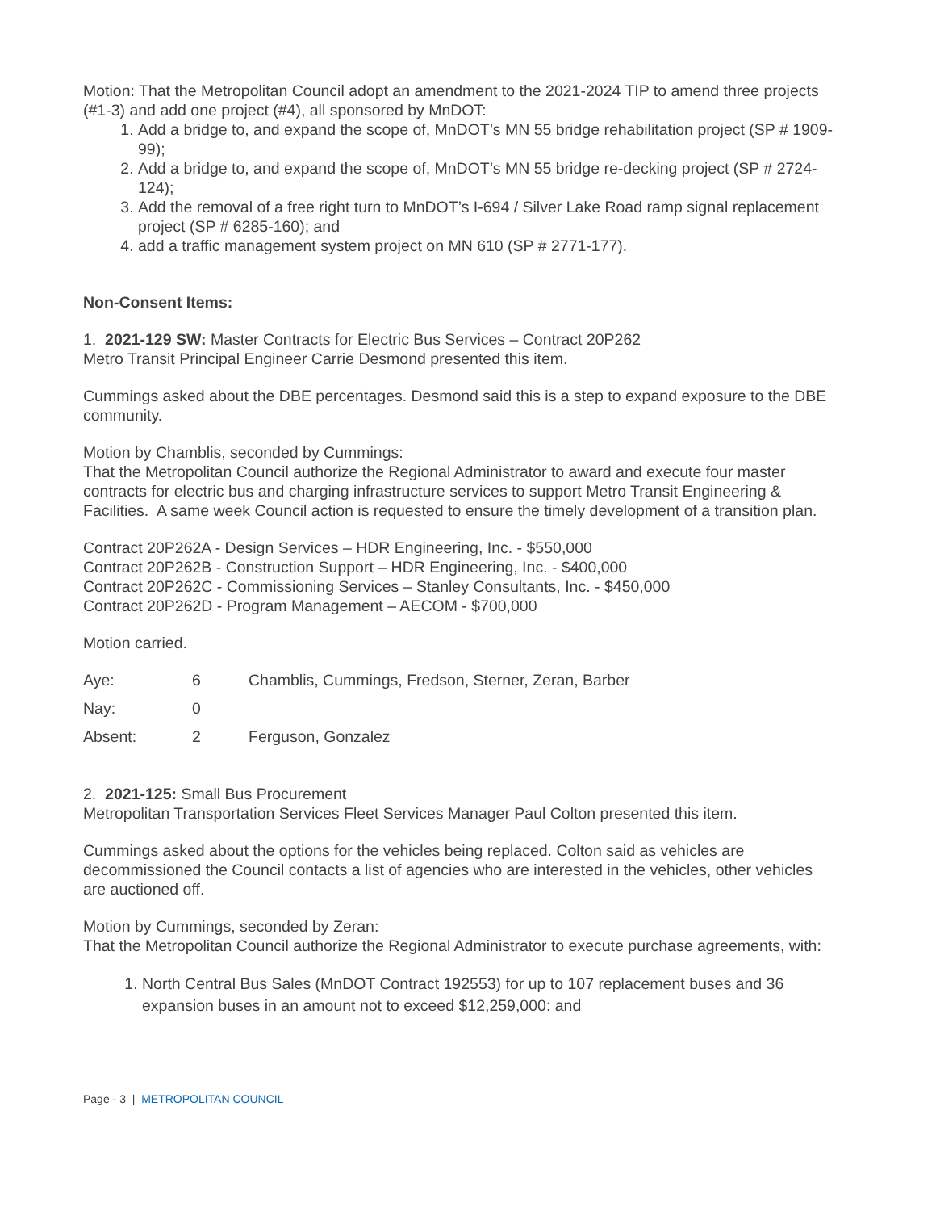Motion: That the Metropolitan Council adopt an amendment to the 2021-2024 TIP to amend three projects (#1-3) and add one project (#4), all sponsored by MnDOT:
1. Add a bridge to, and expand the scope of, MnDOT’s MN 55 bridge rehabilitation project (SP # 1909-99);
2. Add a bridge to, and expand the scope of, MnDOT’s MN 55 bridge re-decking project (SP # 2724-124);
3. Add the removal of a free right turn to MnDOT’s I-694 / Silver Lake Road ramp signal replacement project (SP # 6285-160); and
4. add a traffic management system project on MN 610 (SP # 2771-177).
Non-Consent Items:
1. 2021-129 SW: Master Contracts for Electric Bus Services – Contract 20P262
Metro Transit Principal Engineer Carrie Desmond presented this item.
Cummings asked about the DBE percentages. Desmond said this is a step to expand exposure to the DBE community.
Motion by Chamblis, seconded by Cummings:
That the Metropolitan Council authorize the Regional Administrator to award and execute four master contracts for electric bus and charging infrastructure services to support Metro Transit Engineering & Facilities. A same week Council action is requested to ensure the timely development of a transition plan.
Contract 20P262A - Design Services – HDR Engineering, Inc. - $550,000
Contract 20P262B - Construction Support – HDR Engineering, Inc. - $400,000
Contract 20P262C - Commissioning Services – Stanley Consultants, Inc. - $450,000
Contract 20P262D - Program Management – AECOM - $700,000
Motion carried.
| Aye: | 6 | Chamblis, Cummings, Fredson, Sterner, Zeran, Barber |
| Nay: | 0 | |
| Absent: | 2 | Ferguson, Gonzalez |
2. 2021-125: Small Bus Procurement
Metropolitan Transportation Services Fleet Services Manager Paul Colton presented this item.
Cummings asked about the options for the vehicles being replaced. Colton said as vehicles are decommissioned the Council contacts a list of agencies who are interested in the vehicles, other vehicles are auctioned off.
Motion by Cummings, seconded by Zeran:
That the Metropolitan Council authorize the Regional Administrator to execute purchase agreements, with:
1. North Central Bus Sales (MnDOT Contract 192553) for up to 107 replacement buses and 36 expansion buses in an amount not to exceed $12,259,000: and
Page - 3 | METROPOLITAN COUNCIL